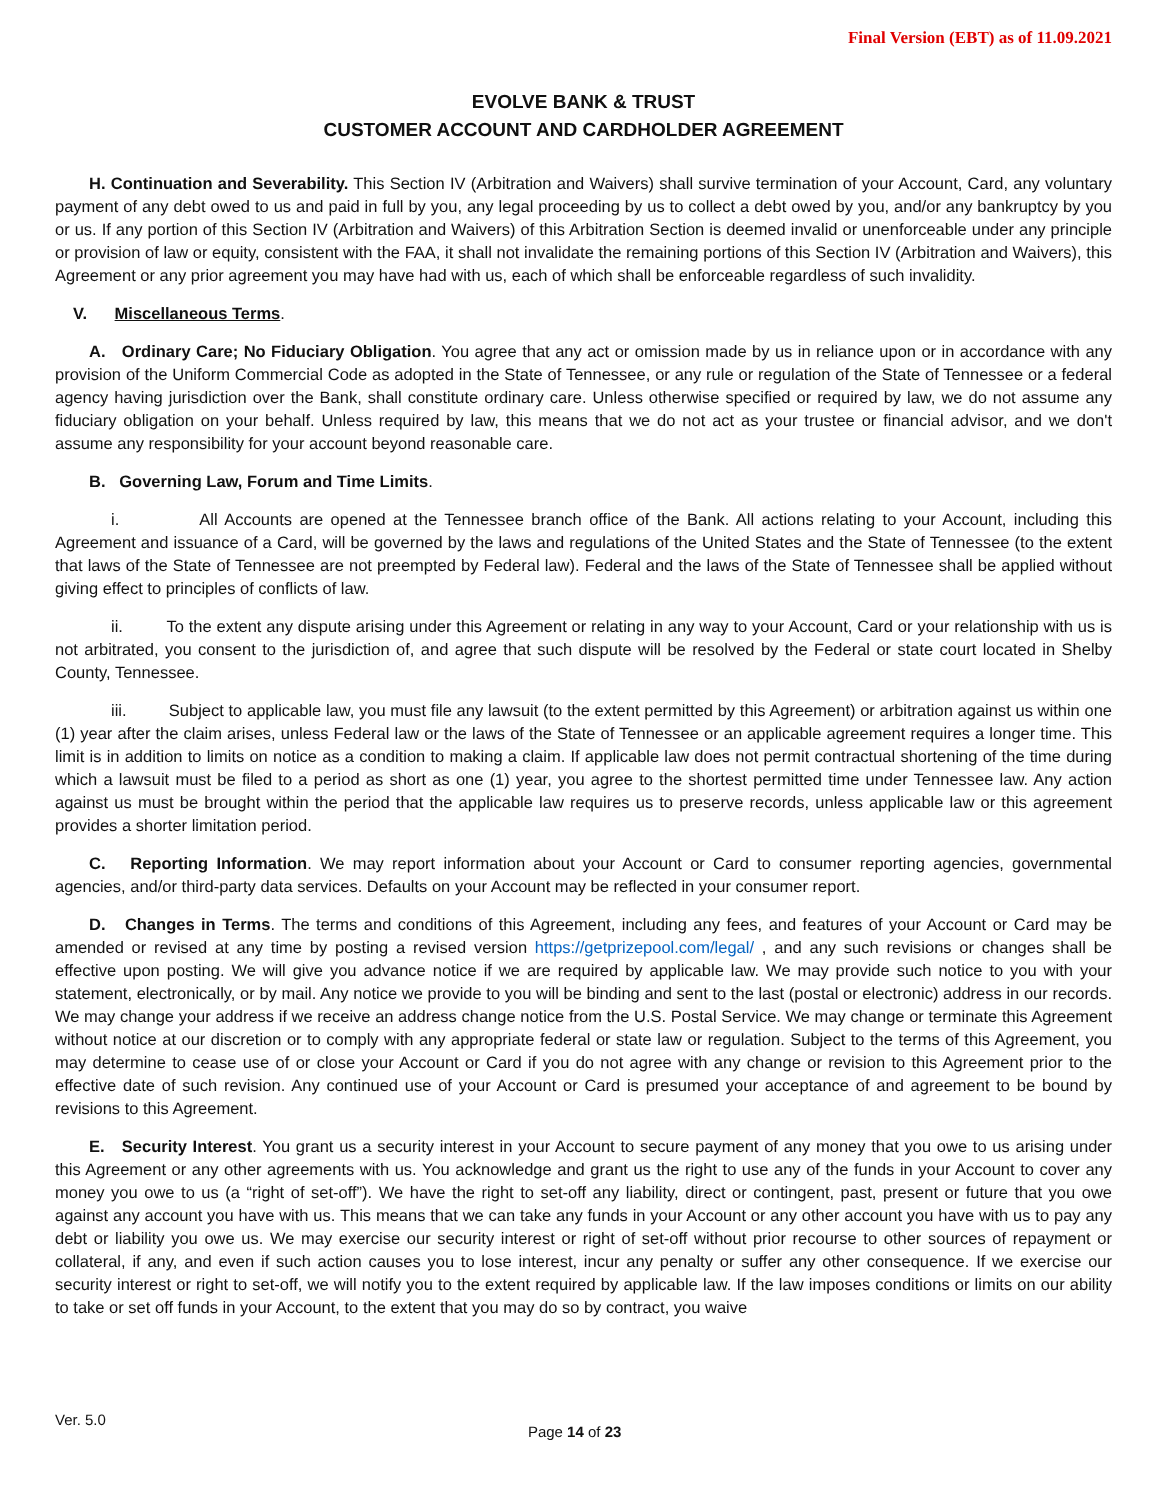Final Version (EBT) as of 11.09.2021
EVOLVE BANK & TRUST
CUSTOMER ACCOUNT AND CARDHOLDER AGREEMENT
H. Continuation and Severability. This Section IV (Arbitration and Waivers) shall survive termination of your Account, Card, any voluntary payment of any debt owed to us and paid in full by you, any legal proceeding by us to collect a debt owed by you, and/or any bankruptcy by you or us. If any portion of this Section IV (Arbitration and Waivers) of this Arbitration Section is deemed invalid or unenforceable under any principle or provision of law or equity, consistent with the FAA, it shall not invalidate the remaining portions of this Section IV (Arbitration and Waivers), this Agreement or any prior agreement you may have had with us, each of which shall be enforceable regardless of such invalidity.
V. Miscellaneous Terms.
A. Ordinary Care; No Fiduciary Obligation. You agree that any act or omission made by us in reliance upon or in accordance with any provision of the Uniform Commercial Code as adopted in the State of Tennessee, or any rule or regulation of the State of Tennessee or a federal agency having jurisdiction over the Bank, shall constitute ordinary care. Unless otherwise specified or required by law, we do not assume any fiduciary obligation on your behalf. Unless required by law, this means that we do not act as your trustee or financial advisor, and we don't assume any responsibility for your account beyond reasonable care.
B. Governing Law, Forum and Time Limits.
i. All Accounts are opened at the Tennessee branch office of the Bank. All actions relating to your Account, including this Agreement and issuance of a Card, will be governed by the laws and regulations of the United States and the State of Tennessee (to the extent that laws of the State of Tennessee are not preempted by Federal law). Federal and the laws of the State of Tennessee shall be applied without giving effect to principles of conflicts of law.
ii. To the extent any dispute arising under this Agreement or relating in any way to your Account, Card or your relationship with us is not arbitrated, you consent to the jurisdiction of, and agree that such dispute will be resolved by the Federal or state court located in Shelby County, Tennessee.
iii. Subject to applicable law, you must file any lawsuit (to the extent permitted by this Agreement) or arbitration against us within one (1) year after the claim arises, unless Federal law or the laws of the State of Tennessee or an applicable agreement requires a longer time. This limit is in addition to limits on notice as a condition to making a claim. If applicable law does not permit contractual shortening of the time during which a lawsuit must be filed to a period as short as one (1) year, you agree to the shortest permitted time under Tennessee law. Any action against us must be brought within the period that the applicable law requires us to preserve records, unless applicable law or this agreement provides a shorter limitation period.
C. Reporting Information. We may report information about your Account or Card to consumer reporting agencies, governmental agencies, and/or third-party data services. Defaults on your Account may be reflected in your consumer report.
D. Changes in Terms. The terms and conditions of this Agreement, including any fees, and features of your Account or Card may be amended or revised at any time by posting a revised version https://getprizepool.com/legal/ , and any such revisions or changes shall be effective upon posting. We will give you advance notice if we are required by applicable law. We may provide such notice to you with your statement, electronically, or by mail. Any notice we provide to you will be binding and sent to the last (postal or electronic) address in our records. We may change your address if we receive an address change notice from the U.S. Postal Service. We may change or terminate this Agreement without notice at our discretion or to comply with any appropriate federal or state law or regulation. Subject to the terms of this Agreement, you may determine to cease use of or close your Account or Card if you do not agree with any change or revision to this Agreement prior to the effective date of such revision. Any continued use of your Account or Card is presumed your acceptance of and agreement to be bound by revisions to this Agreement.
E. Security Interest. You grant us a security interest in your Account to secure payment of any money that you owe to us arising under this Agreement or any other agreements with us. You acknowledge and grant us the right to use any of the funds in your Account to cover any money you owe to us (a “right of set-off”). We have the right to set-off any liability, direct or contingent, past, present or future that you owe against any account you have with us. This means that we can take any funds in your Account or any other account you have with us to pay any debt or liability you owe us. We may exercise our security interest or right of set-off without prior recourse to other sources of repayment or collateral, if any, and even if such action causes you to lose interest, incur any penalty or suffer any other consequence. If we exercise our security interest or right to set-off, we will notify you to the extent required by applicable law. If the law imposes conditions or limits on our ability to take or set off funds in your Account, to the extent that you may do so by contract, you waive
Ver. 5.0
Page 14 of 23